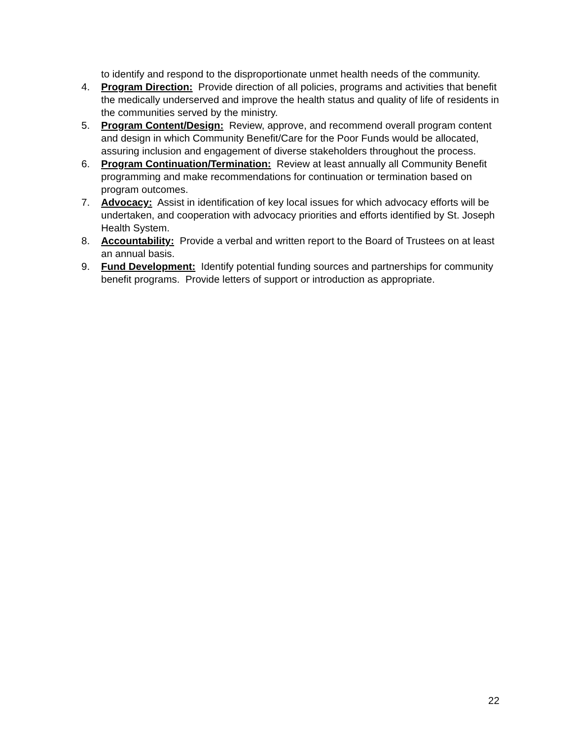to identify and respond to the disproportionate unmet health needs of the community.
4. Program Direction: Provide direction of all policies, programs and activities that benefit the medically underserved and improve the health status and quality of life of residents in the communities served by the ministry.
5. Program Content/Design: Review, approve, and recommend overall program content and design in which Community Benefit/Care for the Poor Funds would be allocated, assuring inclusion and engagement of diverse stakeholders throughout the process.
6. Program Continuation/Termination: Review at least annually all Community Benefit programming and make recommendations for continuation or termination based on program outcomes.
7. Advocacy: Assist in identification of key local issues for which advocacy efforts will be undertaken, and cooperation with advocacy priorities and efforts identified by St. Joseph Health System.
8. Accountability: Provide a verbal and written report to the Board of Trustees on at least an annual basis.
9. Fund Development: Identify potential funding sources and partnerships for community benefit programs. Provide letters of support or introduction as appropriate.
22